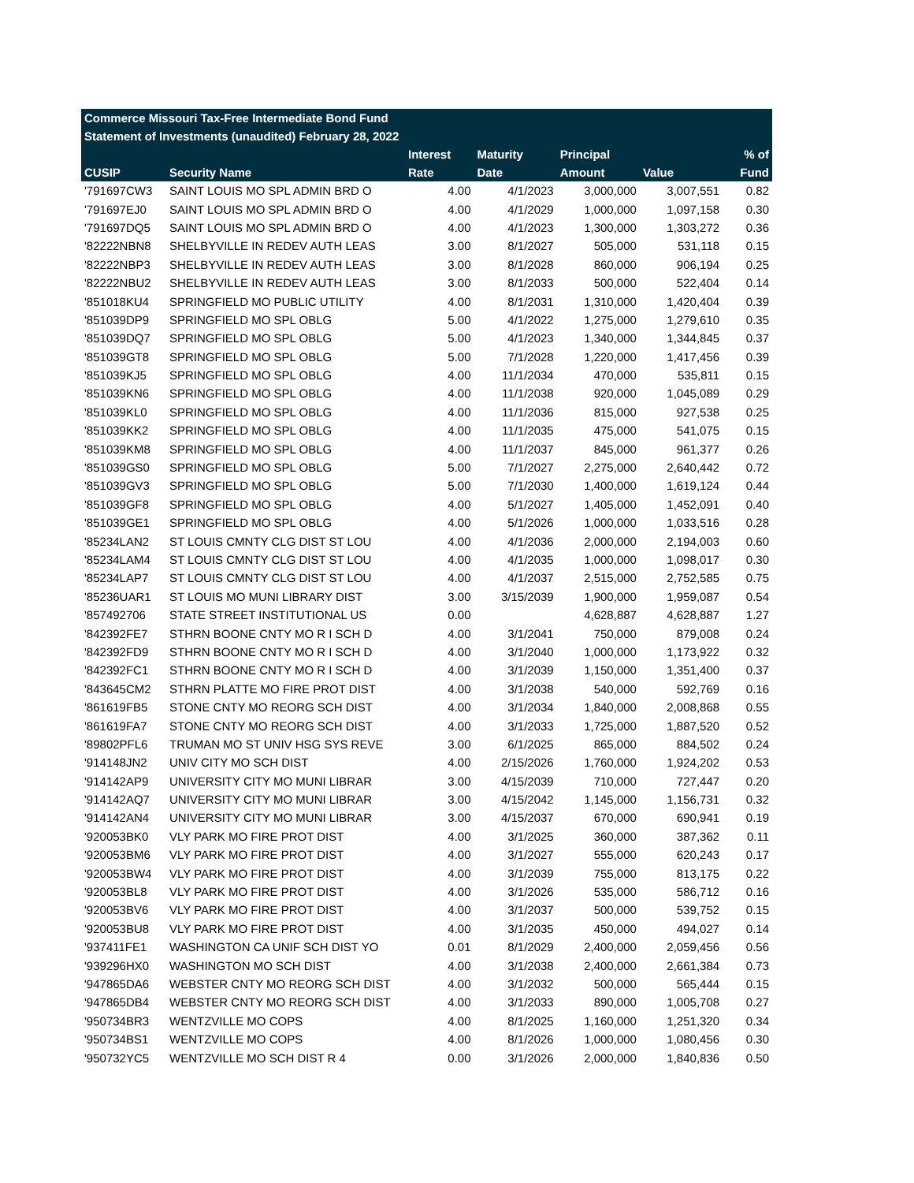| Commerce Missouri Tax-Free Intermediate Bond Fund | | | | | | |
| --- | --- | --- | --- | --- | --- | --- |
| Statement of Investments (unaudited) February 28, 2022 | | | | | | |
| | | Interest | Maturity | Principal | | % of |
| CUSIP | Security Name | Rate | Date | Amount | Value | Fund |
| '791697CW3 | SAINT LOUIS MO SPL ADMIN BRD O | 4.00 | 4/1/2023 | 3,000,000 | 3,007,551 | 0.82 |
| '791697EJ0 | SAINT LOUIS MO SPL ADMIN BRD O | 4.00 | 4/1/2029 | 1,000,000 | 1,097,158 | 0.30 |
| '791697DQ5 | SAINT LOUIS MO SPL ADMIN BRD O | 4.00 | 4/1/2023 | 1,300,000 | 1,303,272 | 0.36 |
| '82222NBN8 | SHELBYVILLE IN REDEV AUTH LEAS | 3.00 | 8/1/2027 | 505,000 | 531,118 | 0.15 |
| '82222NBP3 | SHELBYVILLE IN REDEV AUTH LEAS | 3.00 | 8/1/2028 | 860,000 | 906,194 | 0.25 |
| '82222NBU2 | SHELBYVILLE IN REDEV AUTH LEAS | 3.00 | 8/1/2033 | 500,000 | 522,404 | 0.14 |
| '851018KU4 | SPRINGFIELD MO PUBLIC UTILITY | 4.00 | 8/1/2031 | 1,310,000 | 1,420,404 | 0.39 |
| '851039DP9 | SPRINGFIELD MO SPL OBLG | 5.00 | 4/1/2022 | 1,275,000 | 1,279,610 | 0.35 |
| '851039DQ7 | SPRINGFIELD MO SPL OBLG | 5.00 | 4/1/2023 | 1,340,000 | 1,344,845 | 0.37 |
| '851039GT8 | SPRINGFIELD MO SPL OBLG | 5.00 | 7/1/2028 | 1,220,000 | 1,417,456 | 0.39 |
| '851039KJ5 | SPRINGFIELD MO SPL OBLG | 4.00 | 11/1/2034 | 470,000 | 535,811 | 0.15 |
| '851039KN6 | SPRINGFIELD MO SPL OBLG | 4.00 | 11/1/2038 | 920,000 | 1,045,089 | 0.29 |
| '851039KL0 | SPRINGFIELD MO SPL OBLG | 4.00 | 11/1/2036 | 815,000 | 927,538 | 0.25 |
| '851039KK2 | SPRINGFIELD MO SPL OBLG | 4.00 | 11/1/2035 | 475,000 | 541,075 | 0.15 |
| '851039KM8 | SPRINGFIELD MO SPL OBLG | 4.00 | 11/1/2037 | 845,000 | 961,377 | 0.26 |
| '851039GS0 | SPRINGFIELD MO SPL OBLG | 5.00 | 7/1/2027 | 2,275,000 | 2,640,442 | 0.72 |
| '851039GV3 | SPRINGFIELD MO SPL OBLG | 5.00 | 7/1/2030 | 1,400,000 | 1,619,124 | 0.44 |
| '851039GF8 | SPRINGFIELD MO SPL OBLG | 4.00 | 5/1/2027 | 1,405,000 | 1,452,091 | 0.40 |
| '851039GE1 | SPRINGFIELD MO SPL OBLG | 4.00 | 5/1/2026 | 1,000,000 | 1,033,516 | 0.28 |
| '85234LAN2 | ST LOUIS CMNTY CLG DIST ST LOU | 4.00 | 4/1/2036 | 2,000,000 | 2,194,003 | 0.60 |
| '85234LAM4 | ST LOUIS CMNTY CLG DIST ST LOU | 4.00 | 4/1/2035 | 1,000,000 | 1,098,017 | 0.30 |
| '85234LAP7 | ST LOUIS CMNTY CLG DIST ST LOU | 4.00 | 4/1/2037 | 2,515,000 | 2,752,585 | 0.75 |
| '85236UAR1 | ST LOUIS MO MUNI LIBRARY DIST | 3.00 | 3/15/2039 | 1,900,000 | 1,959,087 | 0.54 |
| '857492706 | STATE STREET INSTITUTIONAL US | 0.00 | | 4,628,887 | 4,628,887 | 1.27 |
| '842392FE7 | STHRN BOONE CNTY MO R I SCH D | 4.00 | 3/1/2041 | 750,000 | 879,008 | 0.24 |
| '842392FD9 | STHRN BOONE CNTY MO R I SCH D | 4.00 | 3/1/2040 | 1,000,000 | 1,173,922 | 0.32 |
| '842392FC1 | STHRN BOONE CNTY MO R I SCH D | 4.00 | 3/1/2039 | 1,150,000 | 1,351,400 | 0.37 |
| '843645CM2 | STHRN PLATTE MO FIRE PROT DIST | 4.00 | 3/1/2038 | 540,000 | 592,769 | 0.16 |
| '861619FB5 | STONE CNTY MO REORG SCH DIST | 4.00 | 3/1/2034 | 1,840,000 | 2,008,868 | 0.55 |
| '861619FA7 | STONE CNTY MO REORG SCH DIST | 4.00 | 3/1/2033 | 1,725,000 | 1,887,520 | 0.52 |
| '89802PFL6 | TRUMAN MO ST UNIV HSG SYS REVE | 3.00 | 6/1/2025 | 865,000 | 884,502 | 0.24 |
| '914148JN2 | UNIV CITY MO SCH DIST | 4.00 | 2/15/2026 | 1,760,000 | 1,924,202 | 0.53 |
| '914142AP9 | UNIVERSITY CITY MO MUNI LIBRAR | 3.00 | 4/15/2039 | 710,000 | 727,447 | 0.20 |
| '914142AQ7 | UNIVERSITY CITY MO MUNI LIBRAR | 3.00 | 4/15/2042 | 1,145,000 | 1,156,731 | 0.32 |
| '914142AN4 | UNIVERSITY CITY MO MUNI LIBRAR | 3.00 | 4/15/2037 | 670,000 | 690,941 | 0.19 |
| '920053BK0 | VLY PARK MO FIRE PROT DIST | 4.00 | 3/1/2025 | 360,000 | 387,362 | 0.11 |
| '920053BM6 | VLY PARK MO FIRE PROT DIST | 4.00 | 3/1/2027 | 555,000 | 620,243 | 0.17 |
| '920053BW4 | VLY PARK MO FIRE PROT DIST | 4.00 | 3/1/2039 | 755,000 | 813,175 | 0.22 |
| '920053BL8 | VLY PARK MO FIRE PROT DIST | 4.00 | 3/1/2026 | 535,000 | 586,712 | 0.16 |
| '920053BV6 | VLY PARK MO FIRE PROT DIST | 4.00 | 3/1/2037 | 500,000 | 539,752 | 0.15 |
| '920053BU8 | VLY PARK MO FIRE PROT DIST | 4.00 | 3/1/2035 | 450,000 | 494,027 | 0.14 |
| '937411FE1 | WASHINGTON CA UNIF SCH DIST YO | 0.01 | 8/1/2029 | 2,400,000 | 2,059,456 | 0.56 |
| '939296HX0 | WASHINGTON MO SCH DIST | 4.00 | 3/1/2038 | 2,400,000 | 2,661,384 | 0.73 |
| '947865DA6 | WEBSTER CNTY MO REORG SCH DIST | 4.00 | 3/1/2032 | 500,000 | 565,444 | 0.15 |
| '947865DB4 | WEBSTER CNTY MO REORG SCH DIST | 4.00 | 3/1/2033 | 890,000 | 1,005,708 | 0.27 |
| '950734BR3 | WENTZVILLE MO COPS | 4.00 | 8/1/2025 | 1,160,000 | 1,251,320 | 0.34 |
| '950734BS1 | WENTZVILLE MO COPS | 4.00 | 8/1/2026 | 1,000,000 | 1,080,456 | 0.30 |
| '950732YC5 | WENTZVILLE MO SCH DIST R 4 | 0.00 | 3/1/2026 | 2,000,000 | 1,840,836 | 0.50 |